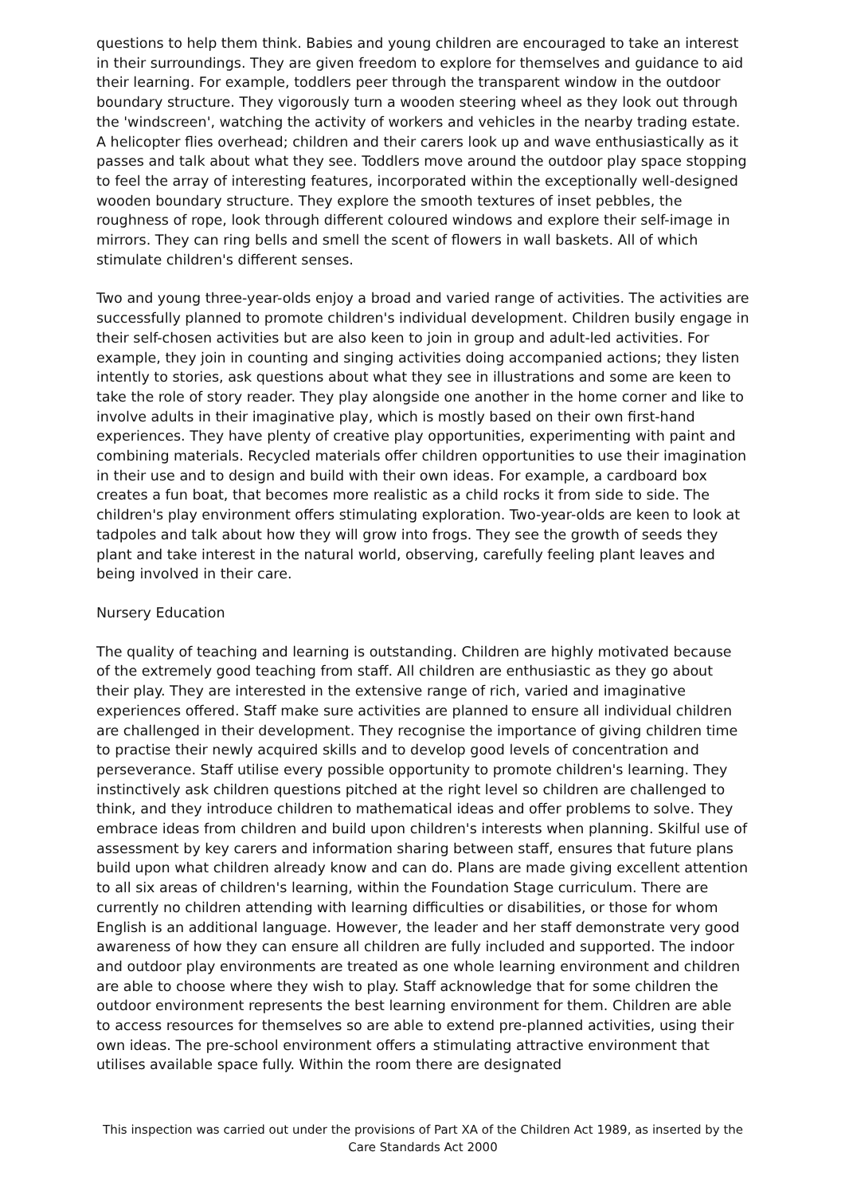questions to help them think. Babies and young children are encouraged to take an interest in their surroundings. They are given freedom to explore for themselves and guidance to aid their learning. For example, toddlers peer through the transparent window in the outdoor boundary structure. They vigorously turn a wooden steering wheel as they look out through the 'windscreen', watching the activity of workers and vehicles in the nearby trading estate. A helicopter flies overhead; children and their carers look up and wave enthusiastically as it passes and talk about what they see. Toddlers move around the outdoor play space stopping to feel the array of interesting features, incorporated within the exceptionally well-designed wooden boundary structure. They explore the smooth textures of inset pebbles, the roughness of rope, look through different coloured windows and explore their self-image in mirrors. They can ring bells and smell the scent of flowers in wall baskets. All of which stimulate children's different senses.
Two and young three-year-olds enjoy a broad and varied range of activities. The activities are successfully planned to promote children's individual development. Children busily engage in their self-chosen activities but are also keen to join in group and adult-led activities. For example, they join in counting and singing activities doing accompanied actions; they listen intently to stories, ask questions about what they see in illustrations and some are keen to take the role of story reader. They play alongside one another in the home corner and like to involve adults in their imaginative play, which is mostly based on their own first-hand experiences. They have plenty of creative play opportunities, experimenting with paint and combining materials. Recycled materials offer children opportunities to use their imagination in their use and to design and build with their own ideas. For example, a cardboard box creates a fun boat, that becomes more realistic as a child rocks it from side to side. The children's play environment offers stimulating exploration. Two-year-olds are keen to look at tadpoles and talk about how they will grow into frogs. They see the growth of seeds they plant and take interest in the natural world, observing, carefully feeling plant leaves and being involved in their care.
Nursery Education
The quality of teaching and learning is outstanding. Children are highly motivated because of the extremely good teaching from staff. All children are enthusiastic as they go about their play. They are interested in the extensive range of rich, varied and imaginative experiences offered. Staff make sure activities are planned to ensure all individual children are challenged in their development. They recognise the importance of giving children time to practise their newly acquired skills and to develop good levels of concentration and perseverance. Staff utilise every possible opportunity to promote children's learning. They instinctively ask children questions pitched at the right level so children are challenged to think, and they introduce children to mathematical ideas and offer problems to solve. They embrace ideas from children and build upon children's interests when planning. Skilful use of assessment by key carers and information sharing between staff, ensures that future plans build upon what children already know and can do. Plans are made giving excellent attention to all six areas of children's learning, within the Foundation Stage curriculum. There are currently no children attending with learning difficulties or disabilities, or those for whom English is an additional language. However, the leader and her staff demonstrate very good awareness of how they can ensure all children are fully included and supported. The indoor and outdoor play environments are treated as one whole learning environment and children are able to choose where they wish to play. Staff acknowledge that for some children the outdoor environment represents the best learning environment for them. Children are able to access resources for themselves so are able to extend pre-planned activities, using their own ideas. The pre-school environment offers a stimulating attractive environment that utilises available space fully. Within the room there are designated
This inspection was carried out under the provisions of Part XA of the Children Act 1989, as inserted by the Care Standards Act 2000